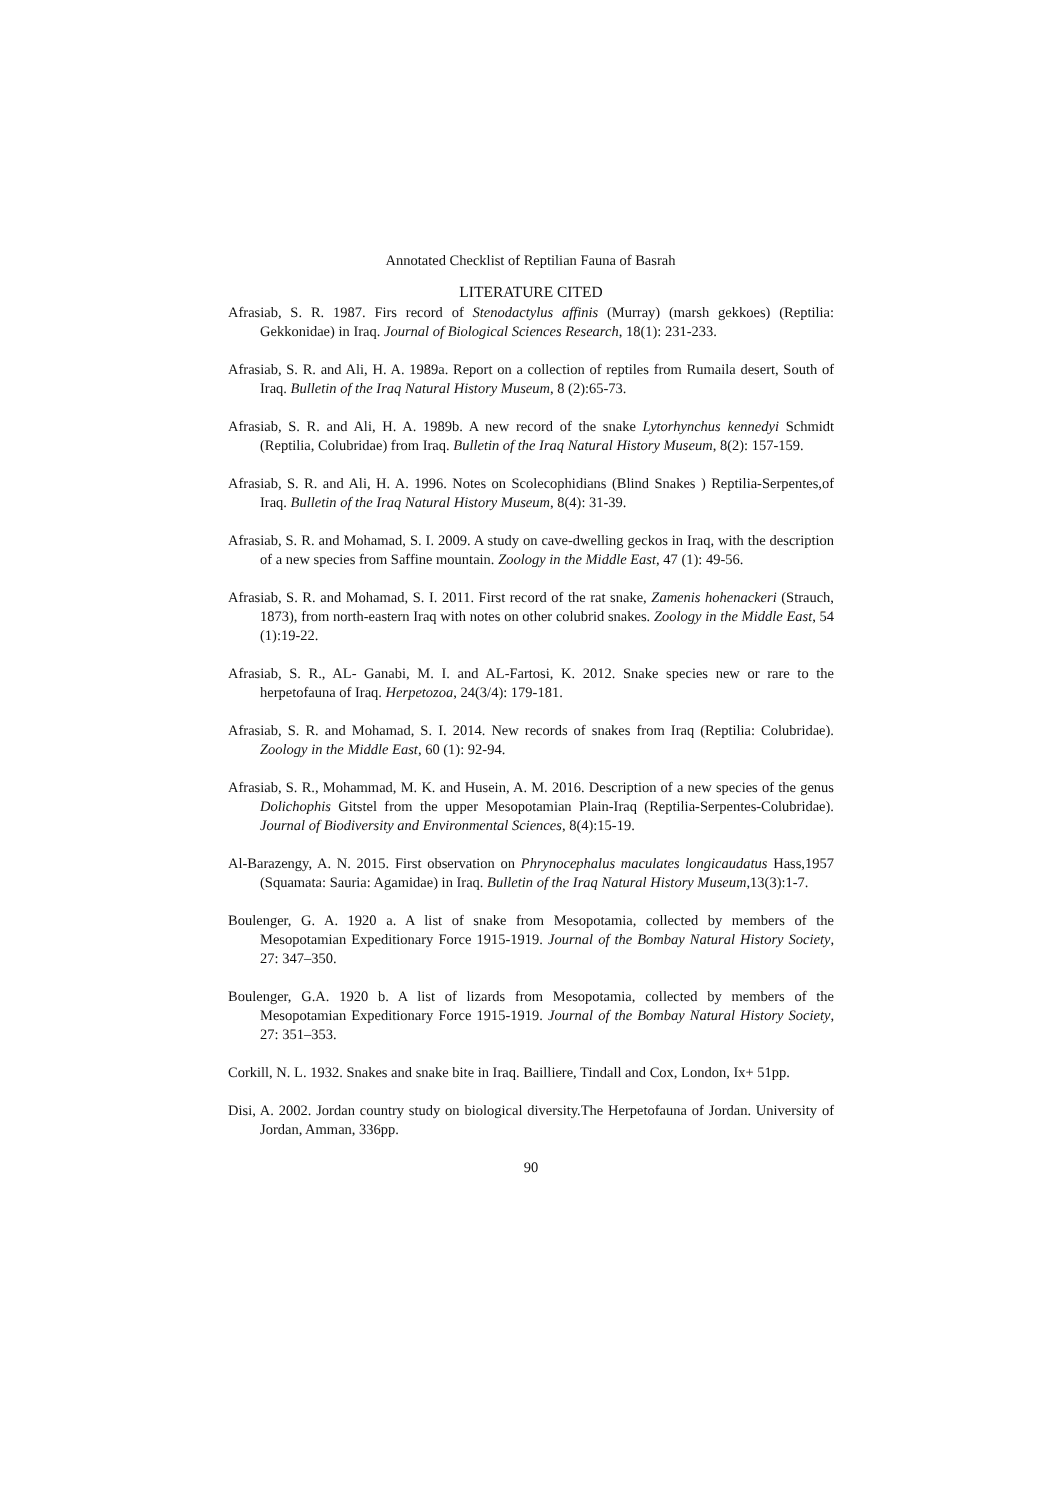Annotated Checklist of Reptilian Fauna of Basrah
LITERATURE CITED
Afrasiab, S. R. 1987. Firs record of Stenodactylus affinis (Murray) (marsh gekkoes) (Reptilia: Gekkonidae) in Iraq. Journal of Biological Sciences Research, 18(1): 231-233.
Afrasiab, S. R. and Ali, H. A. 1989a. Report on a collection of reptiles from Rumaila desert, South of Iraq. Bulletin of the Iraq Natural History Museum, 8 (2):65-73.
Afrasiab, S. R. and Ali, H. A. 1989b. A new record of the snake Lytorhynchus kennedyi Schmidt (Reptilia, Colubridae) from Iraq. Bulletin of the Iraq Natural History Museum, 8(2): 157-159.
Afrasiab, S. R. and Ali, H. A. 1996. Notes on Scolecophidians (Blind Snakes ) Reptilia-Serpentes,of Iraq. Bulletin of the Iraq Natural History Museum, 8(4): 31-39.
Afrasiab, S. R. and Mohamad, S. I. 2009. A study on cave-dwelling geckos in Iraq, with the description of a new species from Saffine mountain. Zoology in the Middle East, 47 (1): 49-56.
Afrasiab, S. R. and Mohamad, S. I. 2011. First record of the rat snake, Zamenis hohenackeri (Strauch, 1873), from north-eastern Iraq with notes on other colubrid snakes. Zoology in the Middle East, 54 (1):19-22.
Afrasiab, S. R., AL- Ganabi, M. I. and AL-Fartosi, K. 2012. Snake species new or rare to the herpetofauna of Iraq. Herpetozoa, 24(3/4): 179-181.
Afrasiab, S. R. and Mohamad, S. I. 2014. New records of snakes from Iraq (Reptilia: Colubridae). Zoology in the Middle East, 60 (1): 92-94.
Afrasiab, S. R., Mohammad, M. K. and Husein, A. M. 2016. Description of a new species of the genus Dolichophis Gitstel from the upper Mesopotamian Plain-Iraq (Reptilia-Serpentes-Colubridae). Journal of Biodiversity and Environmental Sciences, 8(4):15-19.
Al-Barazengy, A. N. 2015. First observation on Phrynocephalus maculates longicaudatus Hass,1957 (Squamata: Sauria: Agamidae) in Iraq. Bulletin of the Iraq Natural History Museum,13(3):1-7.
Boulenger, G. A. 1920 a. A list of snake from Mesopotamia, collected by members of the Mesopotamian Expeditionary Force 1915-1919. Journal of the Bombay Natural History Society, 27: 347–350.
Boulenger, G.A. 1920 b. A list of lizards from Mesopotamia, collected by members of the Mesopotamian Expeditionary Force 1915-1919. Journal of the Bombay Natural History Society, 27: 351–353.
Corkill, N. L. 1932. Snakes and snake bite in Iraq. Bailliere, Tindall and Cox, London, Ix+ 51pp.
Disi, A. 2002. Jordan country study on biological diversity.The Herpetofauna of Jordan. University of Jordan, Amman, 336pp.
90